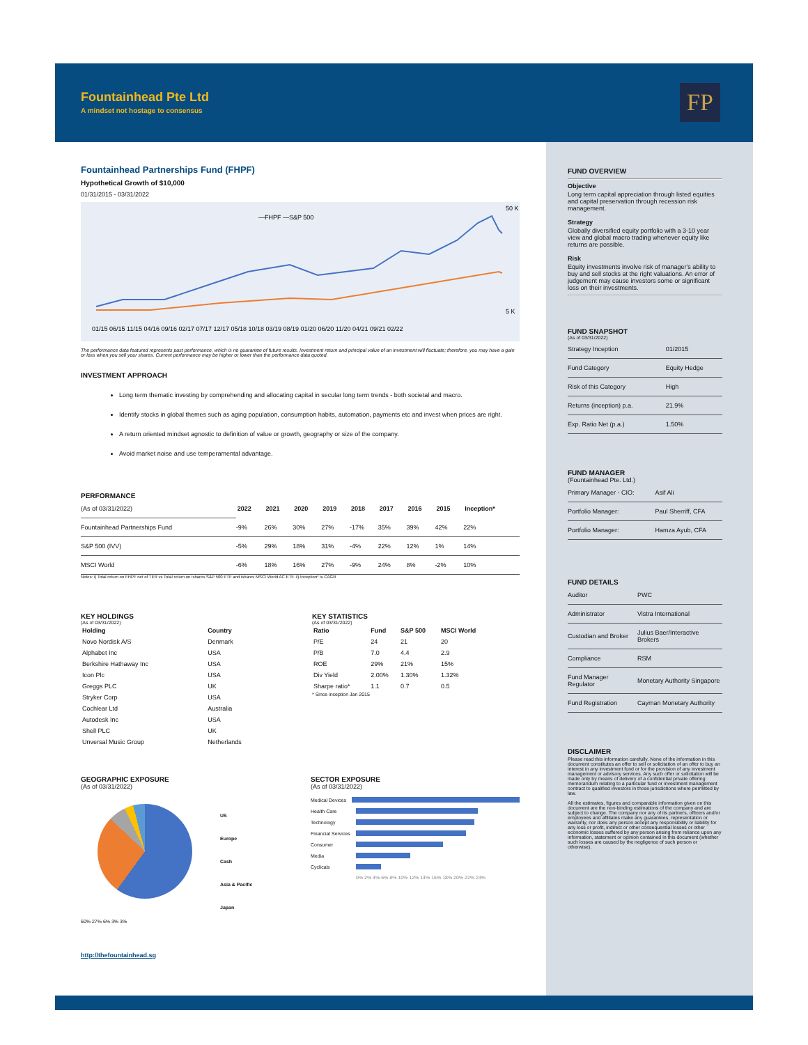Fountainhead Pte Ltd
A mindset not hostage to consensus
FP
Fountainhead Partnerships Fund (FHPF)
Hypothetical Growth of $10,000
01/31/2015 - 03/31/2022
—FHPF —S&P 500
50 K
5 K
01/15 06/15 11/15 04/16 09/16 02/17 07/17 12/17 05/18 10/18 03/19 08/19 01/20 06/20 11/20 04/21 09/21 02/22
The performance data featured represents past performance, which is no guarantee of future results. Investment return and principal value of an investment will fluctuate; therefore, you may have a gain or loss when you sell your shares. Current performance may be higher or lower than the performance data quoted.
INVESTMENT APPROACH
Long term thematic investing by comprehending and allocating capital in secular long term trends - both societal and macro.
Identify stocks in global themes such as aging population, consumption habits, automation, payments etc and invest when prices are right.
A return oriented mindset agnostic to definition of value or growth, geography or size of the company.
Avoid market noise and use temperamental advantage.
PERFORMANCE
| (As of 03/31/2022) | 2022 | 2021 | 2020 | 2019 | 2018 | 2017 | 2016 | 2015 | Inception* |
| Fountainhead Partnerships Fund | -9% | 26% | 30% | 27% | -17% | 35% | 39% | 42% | 22% |
| S&P 500 (IVV) | -5% | 29% | 18% | 31% | -4% | 22% | 12% | 1% | 14% |
| MSCI World | -6% | 18% | 16% | 27% | -9% | 24% | 8% | -2% | 10% |
Notes: i) Total return on FHPF net of TER vs Total return on ishares S&P 500 ETF and ishares MSCI World AC ETF. ii) Inception* is CAGR
KEY HOLDINGS
(As of 03/31/2022)
| Holding | Country |
| --- | --- |
| Novo Nordisk A/S | Denmark |
| Alphabet Inc | USA |
| Berkshire Hathaway Inc | USA |
| Icon Plc | USA |
| Greggs PLC | UK |
| Stryker Corp | USA |
| Cochlear Ltd | Australia |
| Autodesk Inc | USA |
| Shell PLC | UK |
| Unversal Music Group | Netherlands |
KEY STATISTICS
(As of 03/31/2022)
| Ratio | Fund | S&P 500 | MSCI World |
| --- | --- | --- | --- |
| P/E | 24 | 21 | 20 |
| P/B | 7.0 | 4.4 | 2.9 |
| ROE | 29% | 21% | 15% |
| Div Yield | 2.00% | 1.30% | 1.32% |
| Sharpe ratio* | 1.1 | 0.7 | 0.5 |
* Since inception Jan 2015
GEOGRAPHIC EXPOSURE
(As of 03/31/2022)
US
Europe
Cash
Asia & Pacific
Japan
60% 27% 6% 3% 3%
SECTOR EXPOSURE
(As of 03/31/2022)
Medical Devices
Health Care
Technology
Financial Services
Consumer
Media
Cyclicals
0% 2% 4% 6% 8% 10% 12% 14% 16% 18% 20% 22% 24%
http://thefountainhead.sg
FUND OVERVIEW
Objective
Long term capital appreciation through listed equities and capital preservation through recession risk management.
Strategy
Globally diversified equity portfolio with a 3-10 year view and global macro trading whenever equity like returns are possible.
Risk
Equity investments involve risk of manager's ability to buy and sell stocks at the right valuations. An error of judgement may cause investors some or significant loss on their investments.
FUND SNAPSHOT
(As of 03/31/2022)
| Strategy Inception | 01/2015 |
| Fund Category | Equity Hedge |
| Risk of this Category | High |
| Returns (inception) p.a. | 21.9% |
| Exp. Ratio Net (p.a.) | 1.50% |
FUND MANAGER
(Fountainhead Pte. Ltd.)
| Primary Manager - CIO: | Asif Ali |
| Portfolio Manager: | Paul Sherriff, CFA |
| Portfolio Manager: | Hamza Ayub, CFA |
FUND DETAILS
| Auditor | PWC |
| Administrator | Vistra International |
| Custodian and Broker | Julius Baer/Interactive Brokers |
| Compliance | RSM |
| Fund Manager Regulator | Monetary Authority Singapore |
| Fund Registration | Cayman Monetary Authority |
DISCLAIMER
Please read this information carefully. None of the information in this document constitutes an offer to sell or solicitation of an offer to buy an interest in any investment fund or for the provision of any investment management or advisory services. Any such offer or solicitation will be made only by means of delivery of a confidential private offering memorandum relating to a particular fund or investment management contract to qualified investors in those jurisdictions where permitted by law.
All the estimates, figures and comparable information given on this document are the non-binding estimations of the company and are subject to change. The company nor any of its partners, officers and/or employees and affiliates make any guarantees, representation or warranty, nor does any person accept any responsibility or liability for any loss or profit, indirect or other consequential losses or other economic losses suffered by any person arising from reliance upon any information, statement or opinion contained in this document (whether such losses are caused by the negligence of such person or otherwise).